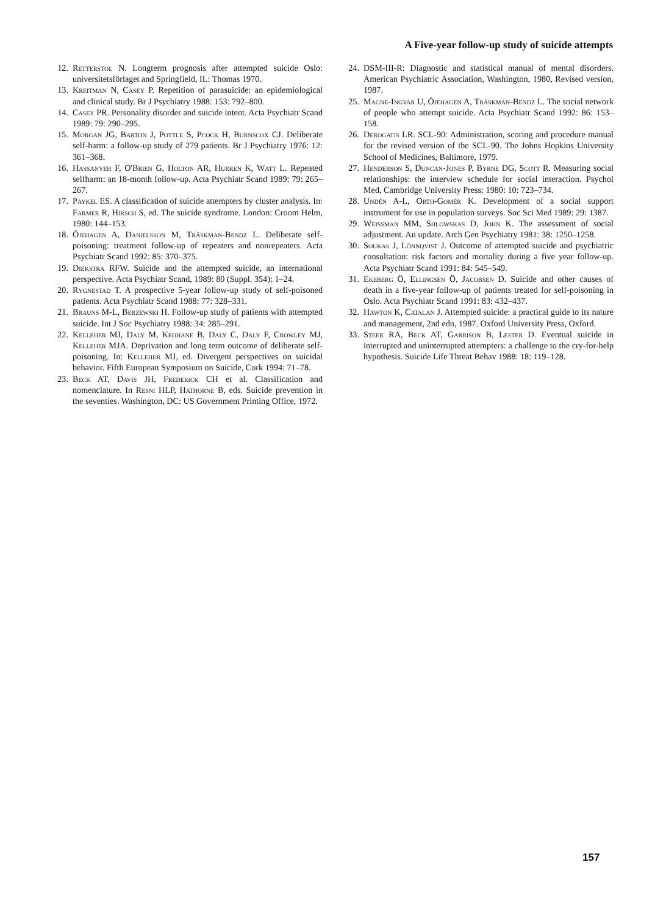A Five-year follow-up study of suicide attempts
12. Retterstol N. Longterm prognosis after attempted suicide Oslo: universitetsförlaget and Springfield, IL: Thomas 1970.
13. Kreitman N, Casey P. Repetition of parasuicide: an epidemiological and clinical study. Br J Psychiatry 1988: 153: 792–800.
14. Casey PR. Personality disorder and suicide intent. Acta Psychiatr Scand 1989: 79: 290–295.
15. Morgan JG, Barton J, Pottle S, Pcock H, Burnscox CJ. Deliberate self-harm: a follow-up study of 279 patients. Br J Psychiatry 1976: 12: 361–368.
16. Hassanyeh F, O'Brien G, Holton AR, Hurren K, Watt L. Repeated selfharm: an 18-month follow-up. Acta Psychiatr Scand 1989: 79: 265–267.
17. Paykel ES. A classification of suicide attempters by cluster analysis. In: Farmer R, Hirsch S, ed. The suicide syndrome. London: Croom Helm, 1980: 144–153.
18. Öjehagen A, Danielsson M, Träskman-Bendz L. Deliberate self-poisoning: treatment follow-up of repeaters and nonrepeaters. Acta Psychiatr Scand 1992: 85: 370–375.
19. Diekstra RFW. Suicide and the attempted suicide, an international perspective. Acta Psychiatr Scand, 1989: 80 (Suppl. 354): 1–24.
20. Rygnestad T. A prospective 5-year follow-up study of self-poisoned patients. Acta Psychiatr Scand 1988: 77: 328–331.
21. Brauns M-L, Berzewski H. Follow-up study of patients with attempted suicide. Int J Soc Psychiatry 1988: 34: 285–291.
22. Kelleher MJ, Daly M, Keohane B, Daly C, Daly F, Crowley MJ, Kelleher MJA. Deprivation and long term outcome of deliberate self-poisoning. In: Kelleher MJ, ed. Divergent perspectives on suicidal behavior. Fifth European Symposium on Suicide, Cork 1994: 71–78.
23. Beck AT, Davis JH, Frederick CH et al. Classification and nomenclature. In Resni HLP, Hathorne B, eds. Suicide prevention in the seventies. Washington, DC: US Government Printing Office, 1972.
24. DSM-III-R: Diagnostic and statistical manual of mental disorders. American Psychiatric Association, Washington, 1980, Revised version, 1987.
25. Magne-Ingvar U, Öjehagen A, Träskman-Bendz L. The social network of people who attempt suicide. Acta Psychiatr Scand 1992: 86: 153–158.
26. Derogatis LR. SCL-90: Administration, scoring and procedure manual for the revised version of the SCL-90. The Johns Hopkins University School of Medicines, Baltimore, 1979.
27. Henderson S, Duncan-Jones P, Byrne DG, Scott R. Measuring social relationships: the interview schedule for social interaction. Psychol Med, Cambridge University Press: 1980: 10: 723–734.
28. Undén A-L, Orth-Gomér K. Development of a social support instrument for use in population surveys. Soc Sci Med 1989: 29: 1387.
29. Weissman MM, Shlowskas D, John K. The assessment of social adjustment. An update. Arch Gen Psychiatry 1981: 38: 1250–1258.
30. Soukas J, Lönnqvist J. Outcome of attempted suicide and psychiatric consultation: risk factors and mortality during a five year follow-up. Acta Psychiatr Scand 1991: 84: 545–549.
31. Ekeberg Ö, Ellingsen Ö, Jacobsen D. Suicide and other causes of death in a five-year follow-up of patients treated for self-poisoning in Oslo. Acta Psychiatr Scand 1991: 83: 432–437.
32. Hawton K, Catalan J. Attempted suicide: a practical guide to its nature and management, 2nd edn, 1987. Oxford University Press, Oxford.
33. Steer RA, Beck AT, Garrison B, Lester D. Eventual suicide in interrupted and uninterrupted attempters: a challenge to the cry-for-help hypothesis. Suicide Life Threat Behav 1988: 18: 119–128.
157